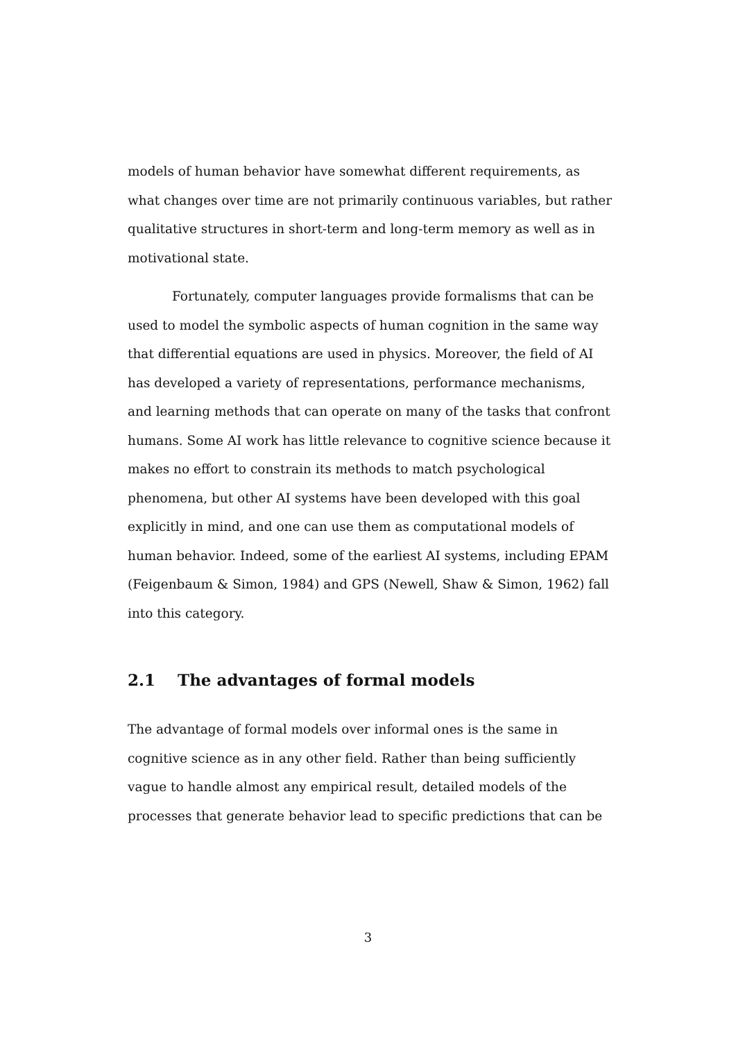models of human behavior have somewhat different requirements, as what changes over time are not primarily continuous variables, but rather qualitative structures in short-term and long-term memory as well as in motivational state.
Fortunately, computer languages provide formalisms that can be used to model the symbolic aspects of human cognition in the same way that differential equations are used in physics. Moreover, the field of AI has developed a variety of representations, performance mechanisms, and learning methods that can operate on many of the tasks that confront humans. Some AI work has little relevance to cognitive science because it makes no effort to constrain its methods to match psychological phenomena, but other AI systems have been developed with this goal explicitly in mind, and one can use them as computational models of human behavior. Indeed, some of the earliest AI systems, including EPAM (Feigenbaum & Simon, 1984) and GPS (Newell, Shaw & Simon, 1962) fall into this category.
2.1 The advantages of formal models
The advantage of formal models over informal ones is the same in cognitive science as in any other field. Rather than being sufficiently vague to handle almost any empirical result, detailed models of the processes that generate behavior lead to specific predictions that can be
3